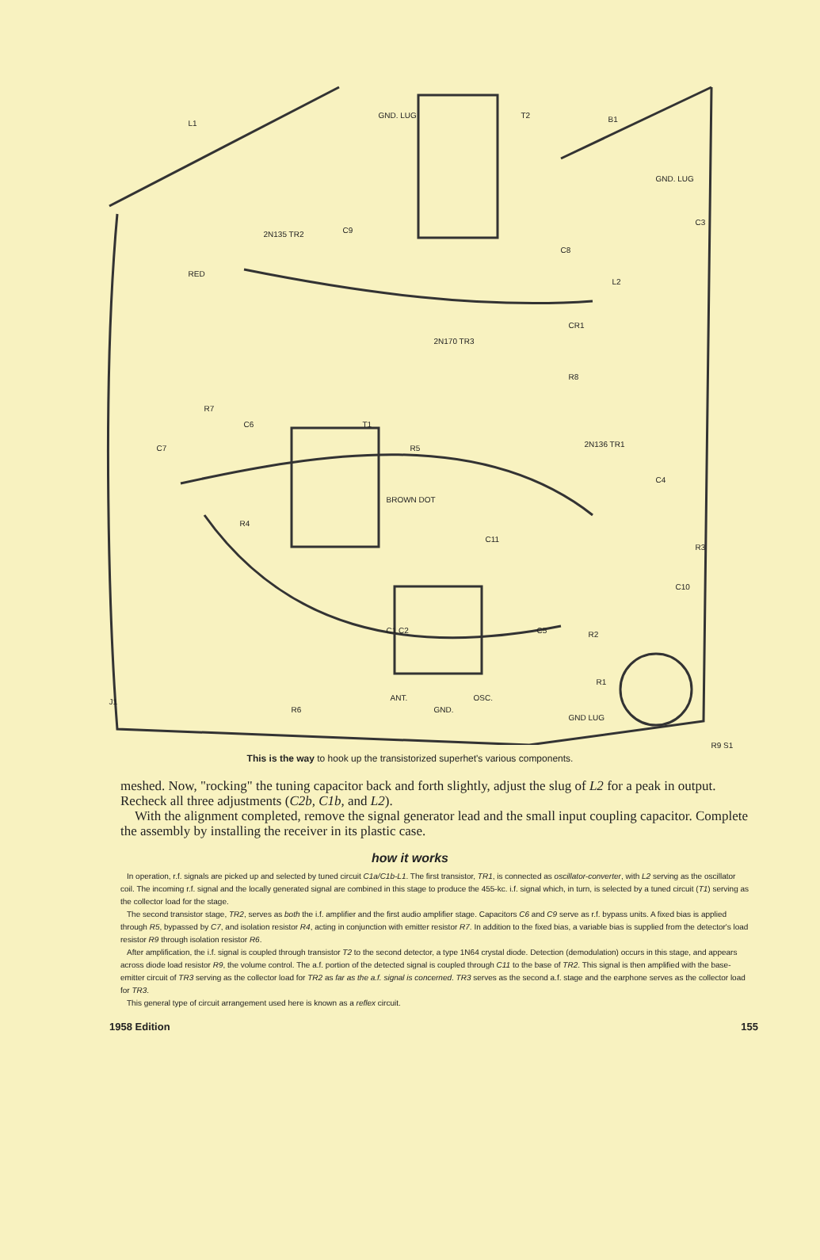L1
GND. LUG T2 B1
GND. LUG
C9 2N135 TR2
C3
C8
RED
L2
CR1
2N170 TR3
R8
R7
C6 T1
C7 R5 2N136 TR1
C4
BROWN DOT
R4
C11
R3
C10
C1 C2 C5 R2
R1
J1
R6
ANT.
GND.
OSC.
GND LUG
R9 S1
This is the way to hook up the transistorized superhet's various components.
meshed. Now, "rocking" the tuning capacitor back and forth slightly, adjust the slug of L2 for a peak in output. Recheck all three adjustments (C2b, C1b, and L2).
With the alignment completed, remove the signal generator lead and the small input coupling capacitor. Complete the assembly by installing the receiver in its plastic case.
how it works
In operation, r.f. signals are picked up and selected by tuned circuit C1a/C1b-L1. The first transistor, TR1, is connected as oscillator-converter, with L2 serving as the oscillator coil. The incoming r.f. signal and the locally generated signal are combined in this stage to produce the 455-kc. i.f. signal which, in turn, is selected by a tuned circuit (T1) serving as the collector load for the stage.
The second transistor stage, TR2, serves as both the i.f. amplifier and the first audio amplifier stage. Capacitors C6 and C9 serve as r.f. bypass units. A fixed bias is applied through R5, bypassed by C7, and isolation resistor R4, acting in conjunction with emitter resistor R7. In addition to the fixed bias, a variable bias is supplied from the detector's load resistor R9 through isolation resistor R6.
After amplification, the i.f. signal is coupled through transistor T2 to the second detector, a type 1N64 crystal diode. Detection (demodulation) occurs in this stage, and appears across diode load resistor R9, the volume control. The a.f. portion of the detected signal is coupled through C11 to the base of TR2. This signal is then amplified with the base-emitter circuit of TR3 serving as the collector load for TR2 as far as the a.f. signal is concerned. TR3 serves as the second a.f. stage and the earphone serves as the collector load for TR3.
This general type of circuit arrangement used here is known as a reflex circuit.
1958 Edition 155